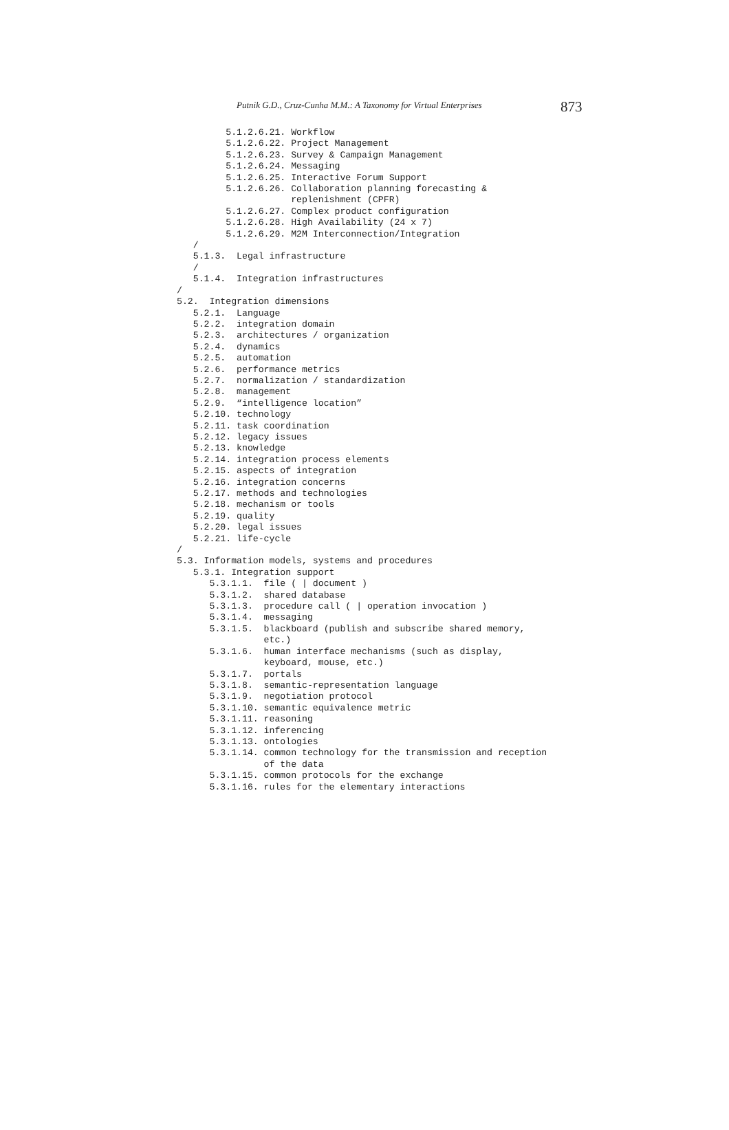Putnik G.D., Cruz-Cunha M.M.: A Taxonomy for Virtual Enterprises 873
         5.1.2.6.21. Workflow
         5.1.2.6.22. Project Management
         5.1.2.6.23. Survey & Campaign Management
         5.1.2.6.24. Messaging
         5.1.2.6.25. Interactive Forum Support
         5.1.2.6.26. Collaboration planning forecasting &
                     replenishment (CPFR)
         5.1.2.6.27. Complex product configuration
         5.1.2.6.28. High Availability (24 x 7)
         5.1.2.6.29. M2M Interconnection/Integration
   /
   5.1.3.  Legal infrastructure
   /
   5.1.4.  Integration infrastructures
/
5.2.  Integration dimensions
   5.2.1.  Language
   5.2.2.  integration domain
   5.2.3.  architectures / organization
   5.2.4.  dynamics
   5.2.5.  automation
   5.2.6.  performance metrics
   5.2.7.  normalization / standardization
   5.2.8.  management
   5.2.9.  “intelligence location”
   5.2.10. technology
   5.2.11. task coordination
   5.2.12. legacy issues
   5.2.13. knowledge
   5.2.14. integration process elements
   5.2.15. aspects of integration
   5.2.16. integration concerns
   5.2.17. methods and technologies
   5.2.18. mechanism or tools
   5.2.19. quality
   5.2.20. legal issues
   5.2.21. life-cycle
/
5.3. Information models, systems and procedures
   5.3.1. Integration support
      5.3.1.1.  file ( | document )
      5.3.1.2.  shared database
      5.3.1.3.  procedure call ( | operation invocation )
      5.3.1.4.  messaging
      5.3.1.5.  blackboard (publish and subscribe shared memory,
                etc.)
      5.3.1.6.  human interface mechanisms (such as display,
                keyboard, mouse, etc.)
      5.3.1.7.  portals
      5.3.1.8.  semantic-representation language
      5.3.1.9.  negotiation protocol
      5.3.1.10. semantic equivalence metric
      5.3.1.11. reasoning
      5.3.1.12. inferencing
      5.3.1.13. ontologies
      5.3.1.14. common technology for the transmission and reception
                of the data
      5.3.1.15. common protocols for the exchange
      5.3.1.16. rules for the elementary interactions